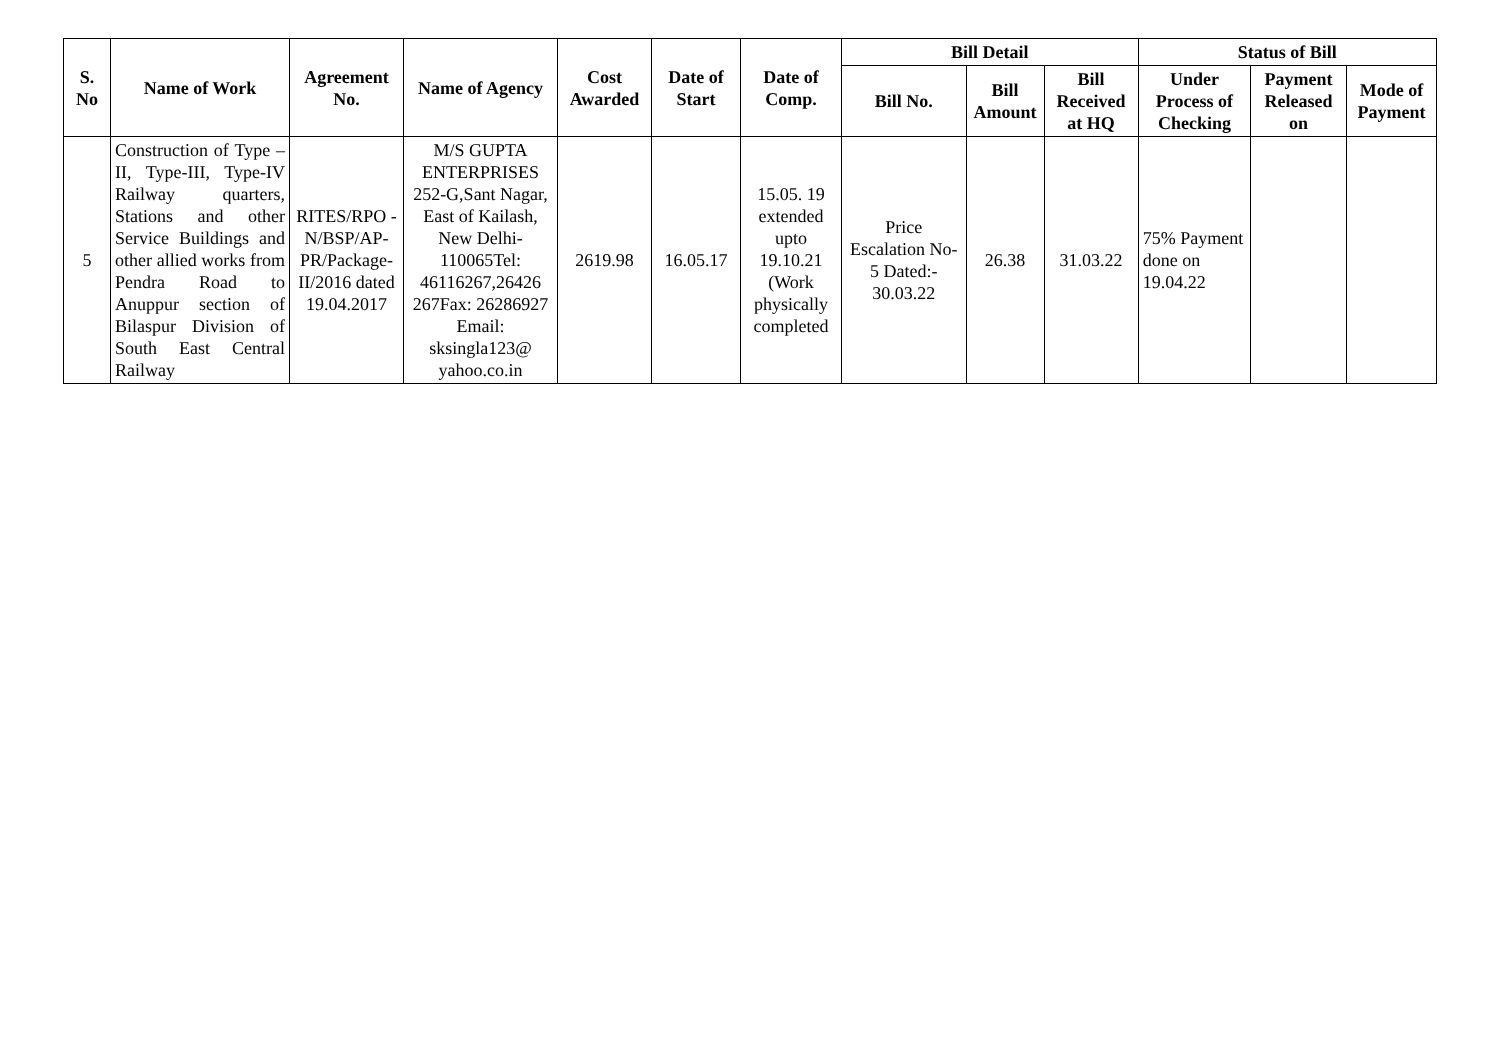| S. No | Name of Work | Agreement No. | Name of Agency | Cost Awarded | Date of Start | Date of Comp. | Bill Detail | | | Status of Bill | | |
| --- | --- | --- | --- | --- | --- | --- | --- | --- | --- | --- | --- | --- |
| | | | | | | | Bill No. | Bill Amount | Bill Received at HQ | Under Process of Checking | Payment Released on | Mode of Payment |
| 5 | Construction of Type –II, Type-III, Type-IV Railway quarters, Stations and other Service Buildings and other allied works from Pendra Road to Anuppur section of Bilaspur Division of South East Central Railway | RITES/RPO -N/BSP/AP-PR/Package-II/2016 dated 19.04.2017 | M/S GUPTA ENTERPRISES 252-G,Sant Nagar, East of Kailash, New Delhi-110065Tel: 46116267,26426 267Fax: 26286927 Email: sksingla123@ yahoo.co.in | 2619.98 | 16.05.17 | 15.05. 19 extended upto 19.10.21 (Work physically completed | Price Escalation No-5 Dated:- 30.03.22 | 26.38 | 31.03.22 | 75% Payment done on 19.04.22 | | |